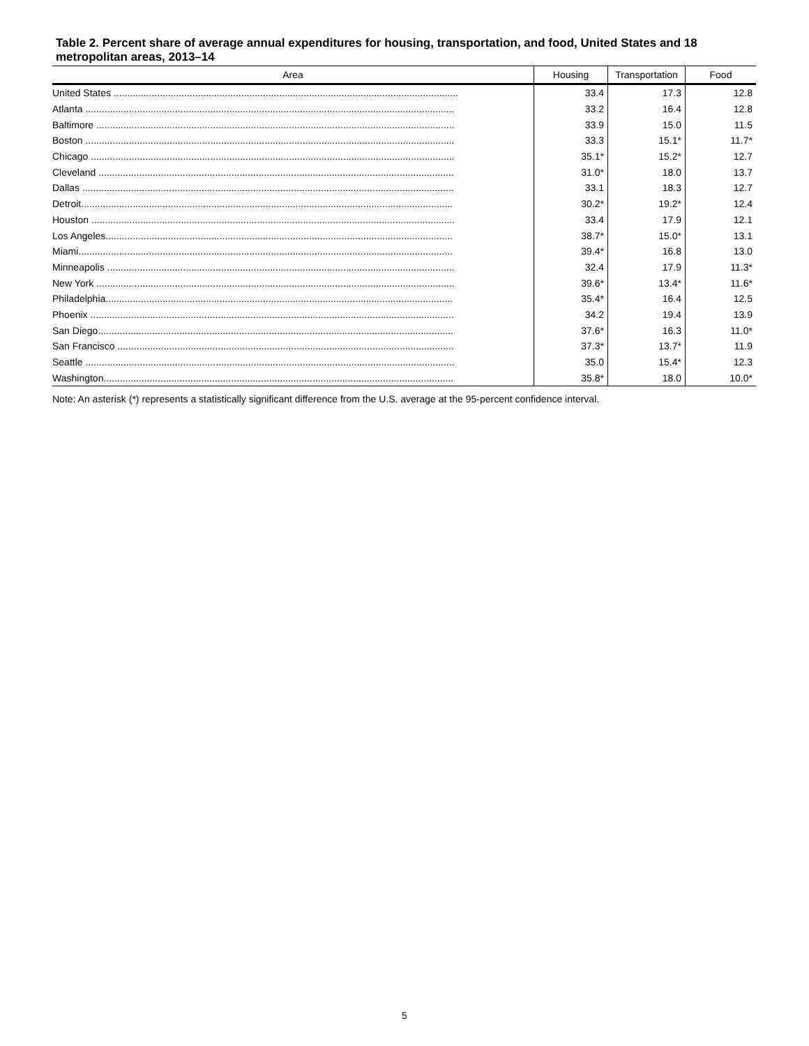Table 2. Percent share of average annual expenditures for housing, transportation, and food, United States and 18 metropolitan areas, 2013–14
| Area | Housing | Transportation | Food |
| --- | --- | --- | --- |
| United States ............................................................................................................................... | 33.4 | 17.3 | 12.8 |
| Atlanta ........................................................................................................................................ | 33.2 | 16.4 | 12.8 |
| Baltimore .................................................................................................................................... | 33.9 | 15.0 | 11.5 |
| Boston ........................................................................................................................................ | 33.3 | 15.1* | 11.7* |
| Chicago ...................................................................................................................................... | 35.1* | 15.2* | 12.7 |
| Cleveland ................................................................................................................................... | 31.0* | 18.0 | 13.7 |
| Dallas ......................................................................................................................................... | 33.1 | 18.3 | 12.7 |
| Detroit......................................................................................................................................... | 30.2* | 19.2* | 12.4 |
| Houston ...................................................................................................................................... | 33.4 | 17.9 | 12.1 |
| Los Angeles................................................................................................................................ | 38.7* | 15.0* | 13.1 |
| Miami.......................................................................................................................................... | 39.4* | 16.8 | 13.0 |
| Minneapolis ................................................................................................................................ | 32.4 | 17.9 | 11.3* |
| New York .................................................................................................................................... | 39.6* | 13.4* | 11.6* |
| Philadelphia................................................................................................................................ | 35.4* | 16.4 | 12.5 |
| Phoenix ...................................................................................................................................... | 34.2 | 19.4 | 13.9 |
| San Diego................................................................................................................................... | 37.6* | 16.3 | 11.0* |
| San Francisco ............................................................................................................................ | 37.3* | 13.7* | 11.9 |
| Seattle ........................................................................................................................................ | 35.0 | 15.4* | 12.3 |
| Washington................................................................................................................................. | 35.8* | 18.0 | 10.0* |
Note: An asterisk (*) represents a statistically significant difference from the U.S. average at the 95-percent confidence interval.
5